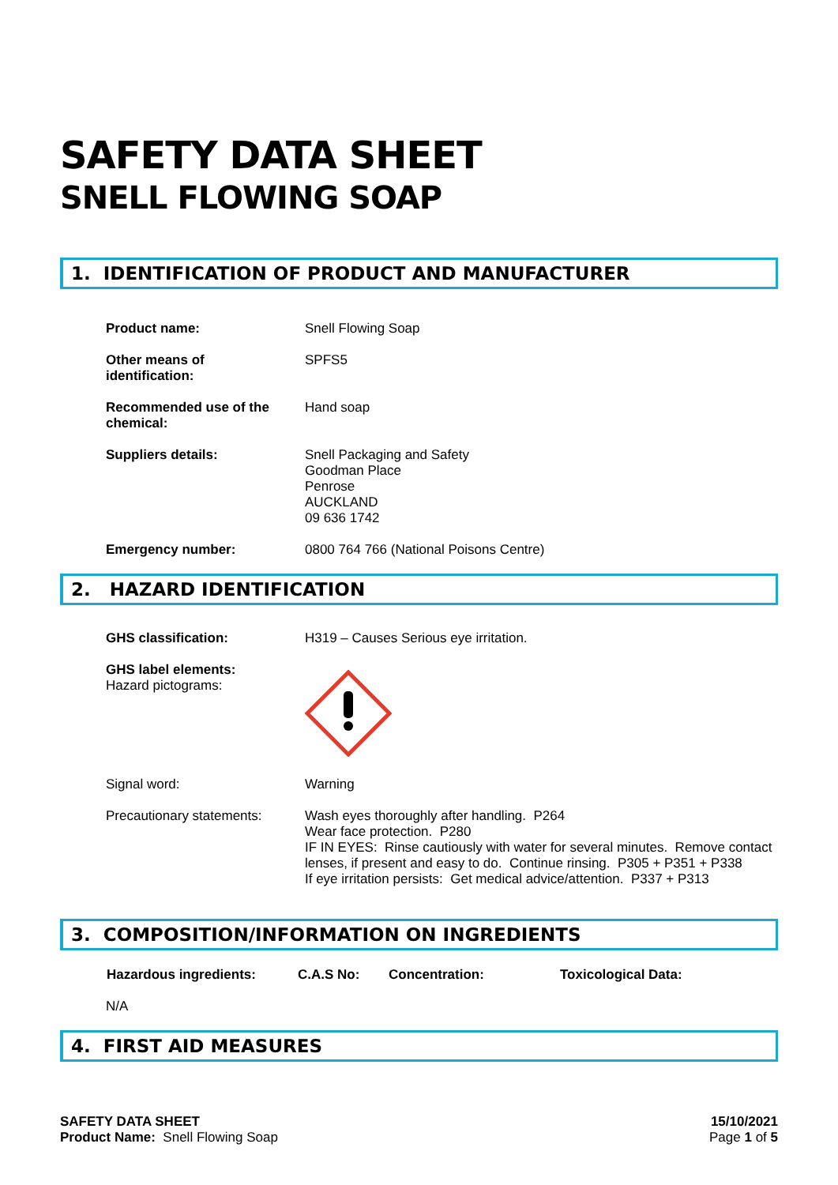SAFETY DATA SHEET
SNELL FLOWING SOAP
1. IDENTIFICATION OF PRODUCT AND MANUFACTURER
| Product name: | Snell Flowing Soap |
| Other means of identification: | SPFS5 |
| Recommended use of the chemical: | Hand soap |
| Suppliers details: | Snell Packaging and Safety Goodman Place Penrose AUCKLAND 09 636 1742 |
| Emergency number: | 0800 764 766 (National Poisons Centre) |
2. HAZARD IDENTIFICATION
| GHS classification: | H319 – Causes Serious eye irritation. |
| GHS label elements: Hazard pictograms: | |
| Signal word: | Warning |
| Precautionary statements: | Wash eyes thoroughly after handling. P264 Wear face protection. P280 IF IN EYES: Rinse cautiously with water for several minutes. Remove contact lenses, if present and easy to do. Continue rinsing. P305 + P351 + P338 If eye irritation persists: Get medical advice/attention. P337 + P313 |
3. COMPOSITION/INFORMATION ON INGREDIENTS
| Hazardous ingredients: | C.A.S No: | Concentration: | Toxicological Data: |
| --- | --- | --- | --- |
| N/A | | | |
4. FIRST AID MEASURES
SAFETY DATA SHEET
Product Name: Snell Flowing Soap
15/10/2021
Page 1 of 5